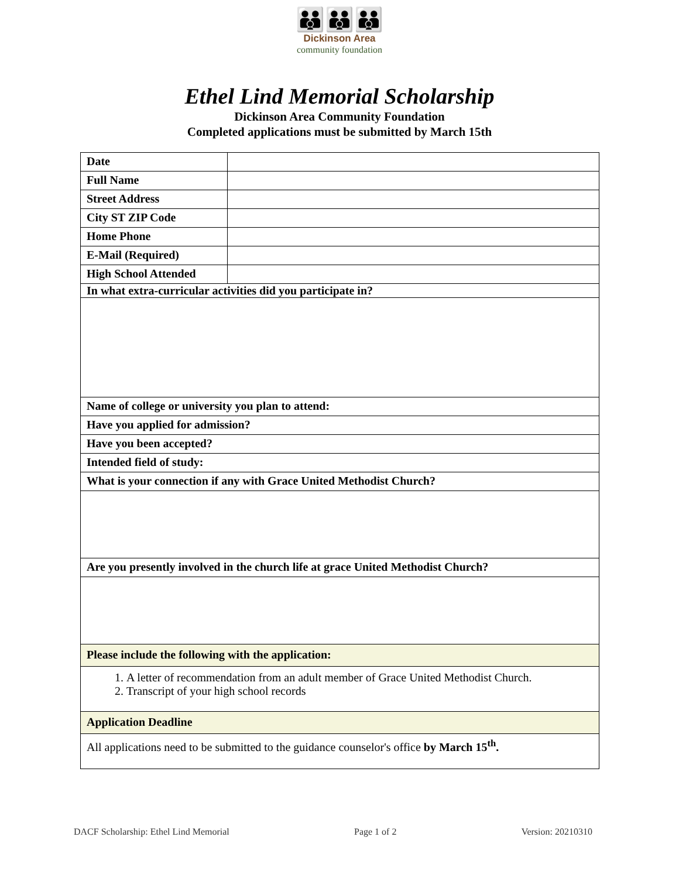👪👪👪
Dickinson Area
community foundation
Ethel Lind Memorial Scholarship
Dickinson Area Community Foundation
Completed applications must be submitted by March 15th
| Date | |
| Full Name | |
| Street Address | |
| City ST ZIP Code | |
| Home Phone | |
| E-Mail (Required) | |
| High School Attended | |
| In what extra-curricular activities did you participate in? | |
| Name of college or university you plan to attend: | |
| Have you applied for admission? | |
| Have you been accepted? | |
| Intended field of study: | |
| What is your connection if any with Grace United Methodist Church? | |
| Are you presently involved in the church life at grace United Methodist Church? | |
| Please include the following with the application: | |
| 1. A letter of recommendation from an adult member of Grace United Methodist Church. 2. Transcript of your high school records | |
| Application Deadline | |
| All applications need to be submitted to the guidance counselor's office by March 15<sup>th</sup>. | |
DACF Scholarship: Ethel Lind Memorial Page 1 of 2 Version: 20210310